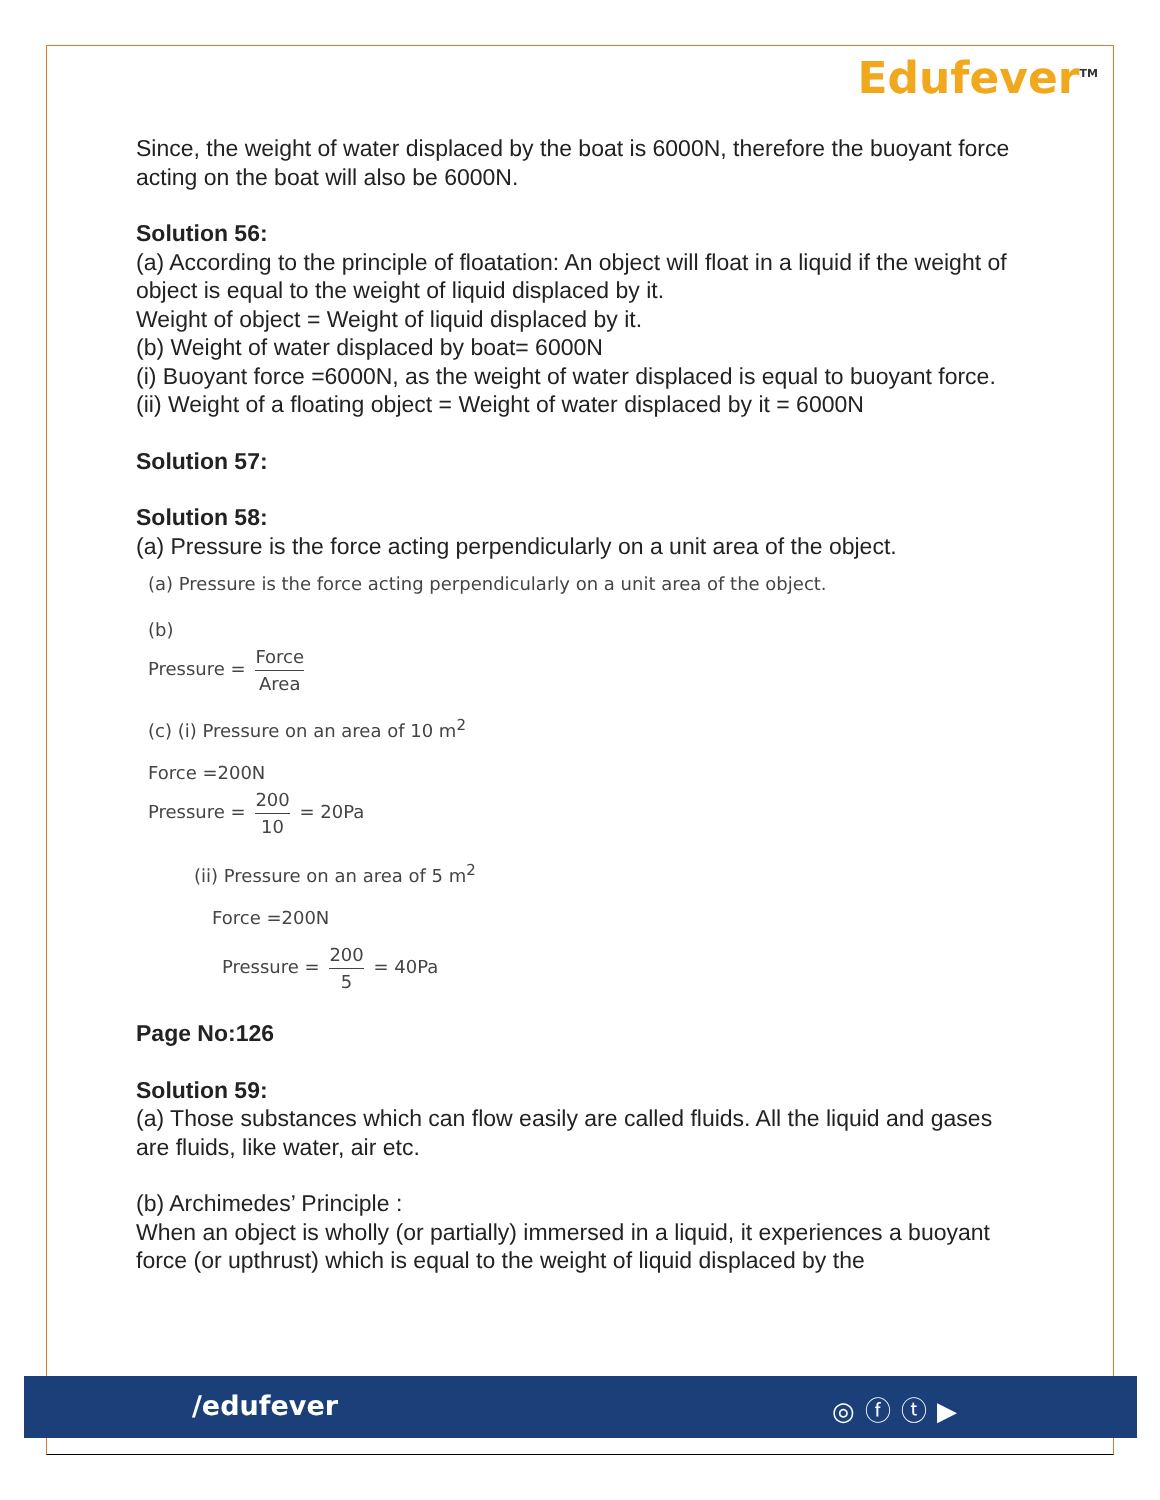Edufever<sup>TM</sup>
Since, the weight of water displaced by the boat is 6000N, therefore the buoyant force acting on the boat will also be 6000N.
Solution 56:
(a) According to the principle of floatation: An object will float in a liquid if the weight of object is equal to the weight of liquid displaced by it.
Weight of object = Weight of liquid displaced by it.
(b) Weight of water displaced by boat= 6000N
(i) Buoyant force =6000N, as the weight of water displaced is equal to buoyant force.
(ii) Weight of a floating object = Weight of water displaced by it = 6000N
Solution 57:
Solution 58:
(a) Pressure is the force acting perpendicularly on a unit area of the object.
(a) Pressure is the force acting perpendicularly on a unit area of the object.
(b)
Pressure = Force Area
(c) (i) Pressure on an area of 10 m<sup>2</sup>
Force =200N
Pressure = 200 10 = 20Pa
(ii) Pressure on an area of 5 m<sup>2</sup>
Force =200N
Pressure = 200 5 = 40Pa
Page No:126
Solution 59:
(a) Those substances which can flow easily are called fluids. All the liquid and gases are fluids, like water, air etc.
(b) Archimedes’ Principle :
When an object is wholly (or partially) immersed in a liquid, it experiences a buoyant force (or upthrust) which is equal to the weight of liquid displaced by the
/edufever ◎ⓕⓣ▶